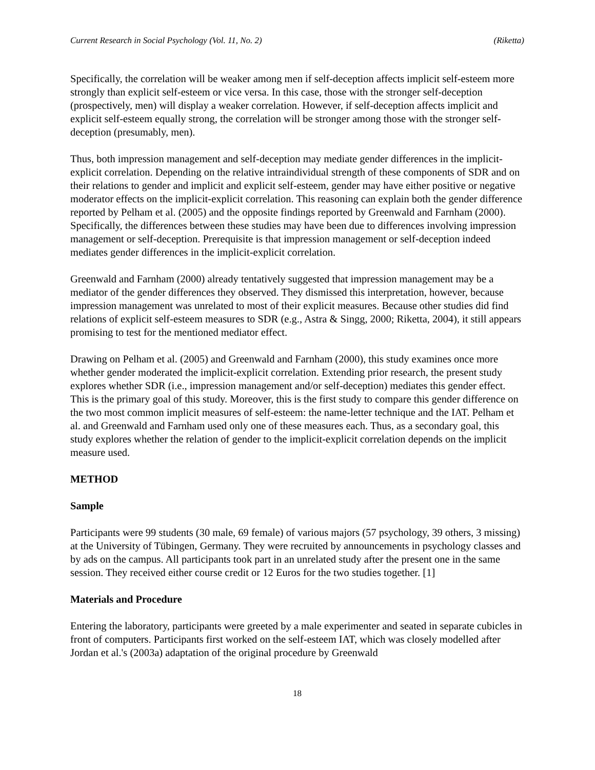Current Research in Social Psychology (Vol. 11, No. 2) (Riketta)
Specifically, the correlation will be weaker among men if self-deception affects implicit self-esteem more strongly than explicit self-esteem or vice versa. In this case, those with the stronger self-deception (prospectively, men) will display a weaker correlation. However, if self-deception affects implicit and explicit self-esteem equally strong, the correlation will be stronger among those with the stronger self-deception (presumably, men).
Thus, both impression management and self-deception may mediate gender differences in the implicit-explicit correlation. Depending on the relative intraindividual strength of these components of SDR and on their relations to gender and implicit and explicit self-esteem, gender may have either positive or negative moderator effects on the implicit-explicit correlation. This reasoning can explain both the gender difference reported by Pelham et al. (2005) and the opposite findings reported by Greenwald and Farnham (2000). Specifically, the differences between these studies may have been due to differences involving impression management or self-deception. Prerequisite is that impression management or self-deception indeed mediates gender differences in the implicit-explicit correlation.
Greenwald and Farnham (2000) already tentatively suggested that impression management may be a mediator of the gender differences they observed. They dismissed this interpretation, however, because impression management was unrelated to most of their explicit measures. Because other studies did find relations of explicit self-esteem measures to SDR (e.g., Astra & Singg, 2000; Riketta, 2004), it still appears promising to test for the mentioned mediator effect.
Drawing on Pelham et al. (2005) and Greenwald and Farnham (2000), this study examines once more whether gender moderated the implicit-explicit correlation. Extending prior research, the present study explores whether SDR (i.e., impression management and/or self-deception) mediates this gender effect. This is the primary goal of this study. Moreover, this is the first study to compare this gender difference on the two most common implicit measures of self-esteem: the name-letter technique and the IAT. Pelham et al. and Greenwald and Farnham used only one of these measures each. Thus, as a secondary goal, this study explores whether the relation of gender to the implicit-explicit correlation depends on the implicit measure used.
METHOD
Sample
Participants were 99 students (30 male, 69 female) of various majors (57 psychology, 39 others, 3 missing) at the University of Tübingen, Germany. They were recruited by announcements in psychology classes and by ads on the campus. All participants took part in an unrelated study after the present one in the same session. They received either course credit or 12 Euros for the two studies together. [1]
Materials and Procedure
Entering the laboratory, participants were greeted by a male experimenter and seated in separate cubicles in front of computers. Participants first worked on the self-esteem IAT, which was closely modelled after Jordan et al.'s (2003a) adaptation of the original procedure by Greenwald
18